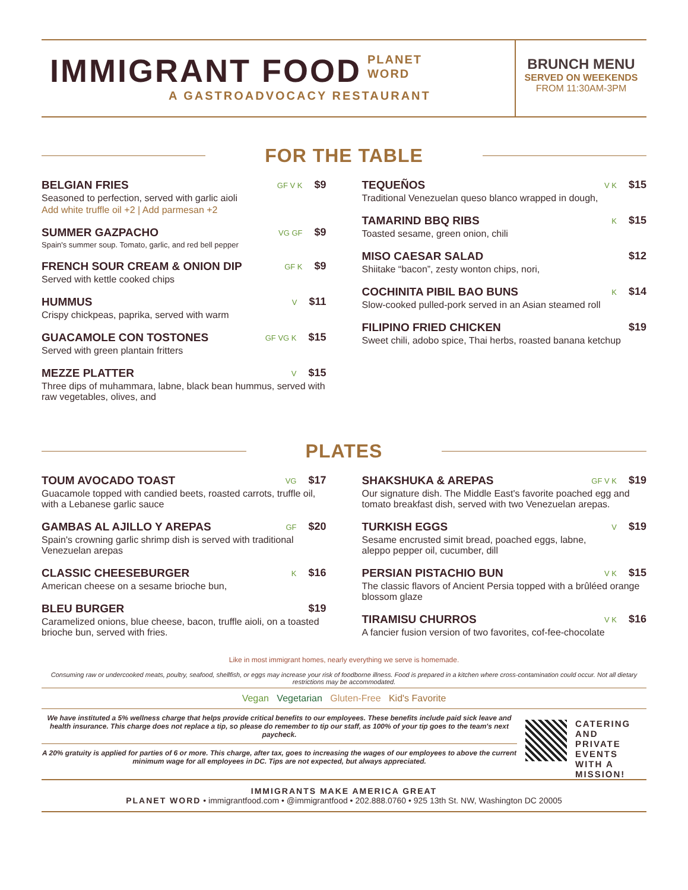IMMIGRANT FOOD PLANET
WORD
A GASTROADVOCACY RESTAURANT
BRUNCH MENU
SERVED ON WEEKENDS
FROM 11:30AM-3PM
FOR THE TABLE
BELGIAN FRIES
GF V K $9
Seasoned to perfection, served with garlic aioli
Add white truffle oil +2 | Add parmesan +2
SUMMER GAZPACHO
VG GF $9
Spain's summer soup. Tomato, garlic, and red bell pepper
FRENCH SOUR CREAM & ONION DIP
GF K $9
Served with kettle cooked chips
HUMMUS
V $11
Crispy chickpeas, paprika, served with warm
GUACAMOLE CON TOSTONES
GF VG K $15
Served with green plantain fritters
MEZZE PLATTER
V $15
Three dips of muhammara, labne, black bean hummus, served with raw vegetables, olives, and
TEQUEÑOS
V K $15
Traditional Venezuelan queso blanco wrapped in dough,
TAMARIND BBQ RIBS
K $15
Toasted sesame, green onion, chili
MISO CAESAR SALAD $12
Shiitake “bacon”, zesty wonton chips, nori,
COCHINITA PIBIL BAO BUNS
K $14
Slow-cooked pulled-pork served in an Asian steamed roll
FILIPINO FRIED CHICKEN $19
Sweet chili, adobo spice, Thai herbs, roasted banana ketchup
PLATES
TOUM AVOCADO TOAST
VG $17
Guacamole topped with candied beets, roasted carrots, truffle oil, with a Lebanese garlic sauce
GAMBAS AL AJILLO Y AREPAS
GF $20
Spain's crowning garlic shrimp dish is served with traditional Venezuelan arepas
CLASSIC CHEESEBURGER
K $16
American cheese on a sesame brioche bun,
BLEU BURGER $19
Caramelized onions, blue cheese, bacon, truffle aioli, on a toasted brioche bun, served with fries.
SHAKSHUKA & AREPAS
GF V K $19
Our signature dish. The Middle East's favorite poached egg and tomato breakfast dish, served with two Venezuelan arepas.
TURKISH EGGS
V $19
Sesame encrusted simit bread, poached eggs, labne,
aleppo pepper oil, cucumber, dill
PERSIAN PISTACHIO BUN
V K $15
The classic flavors of Ancient Persia topped with a brûléed orange blossom glaze
TIRAMISU CHURROS
V K $16
A fancier fusion version of two favorites, cof-fee-chocolate
Like in most immigrant homes, nearly everything we serve is homemade.
Consuming raw or undercooked meats, poultry, seafood, shellfish, or eggs may increase your risk of foodborne illness. Food is prepared in a kitchen where cross-contamination could occur. Not all dietary restrictions may be accommodated.
Vegan Vegetarian Gluten-Free Kid's Favorite
We have instituted a 5% wellness charge that helps provide critical benefits to our employees. These benefits include paid sick leave and health insurance. This charge does not replace a tip, so please do remember to tip our staff, as 100% of your tip goes to the team's next paycheck.
A 20% gratuity is applied for parties of 6 or more. This charge, after tax, goes to increasing the wages of our employees to above the current minimum wage for all employees in DC. Tips are not expected, but always appreciated.
CATERING AND PRIVATE EVENTS WITH A MISSION!
IMMIGRANTS MAKE AMERICA GREAT
PLANET WORD • immigrantfood.com • @immigrantfood • 202.888.0760 • 925 13th St. NW, Washington DC 20005